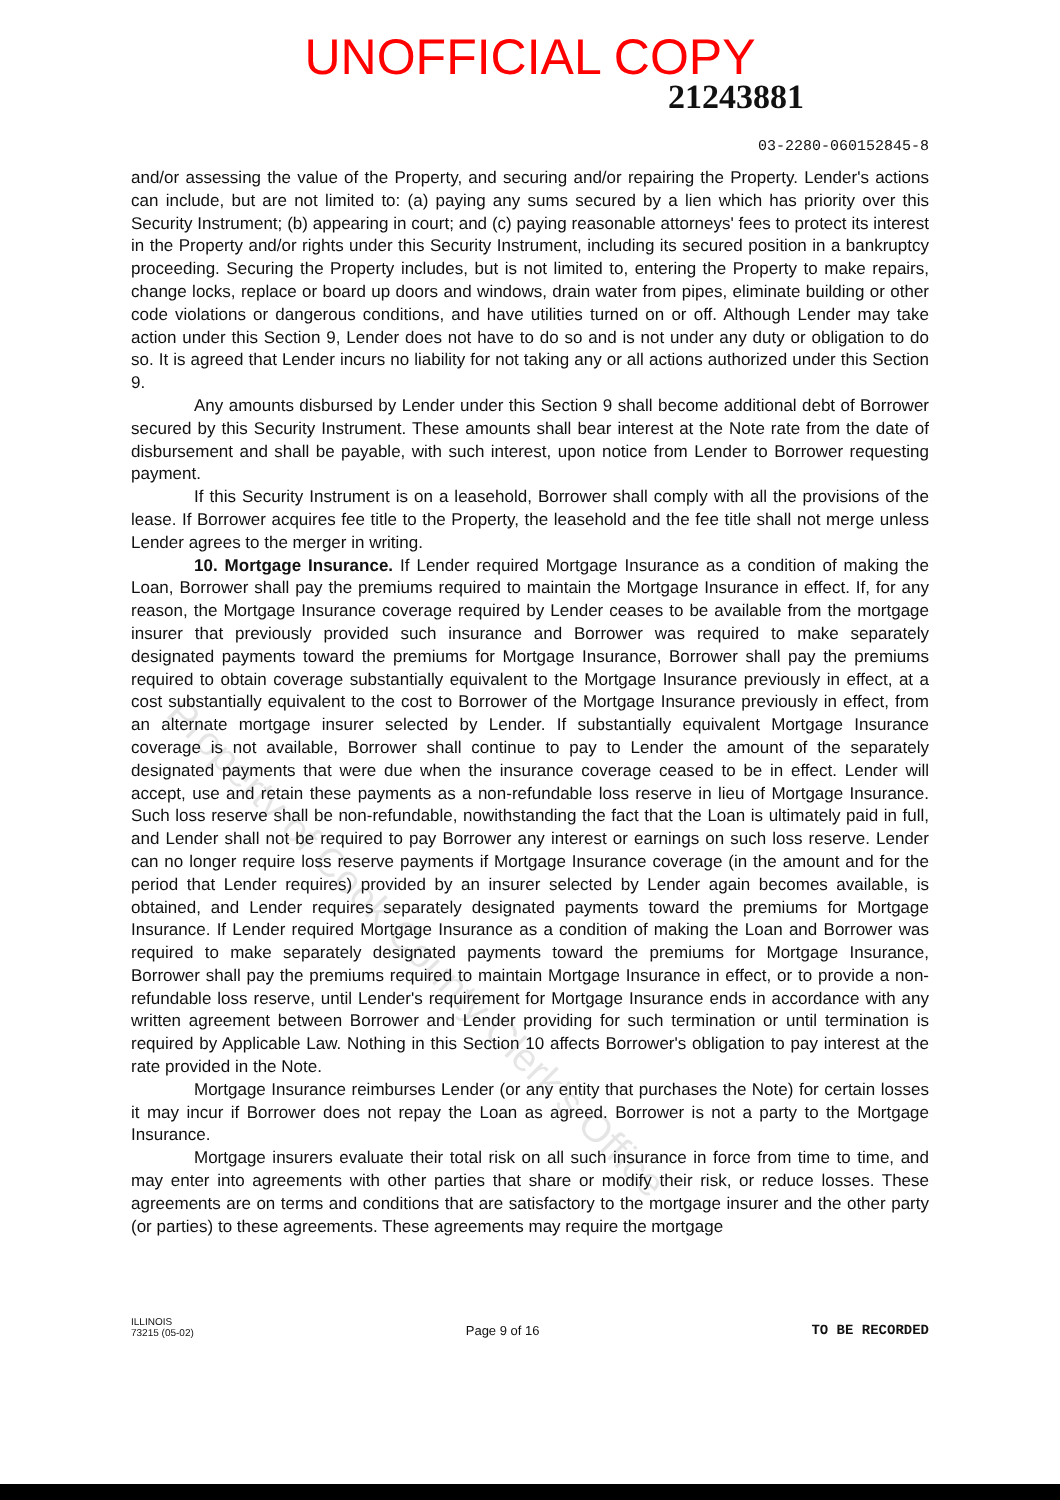UNOFFICIAL COPY
21243881
03-2280-060152845-8
and/or assessing the value of the Property, and securing and/or repairing the Property. Lender's actions can include, but are not limited to: (a) paying any sums secured by a lien which has priority over this Security Instrument; (b) appearing in court; and (c) paying reasonable attorneys' fees to protect its interest in the Property and/or rights under this Security Instrument, including its secured position in a bankruptcy proceeding. Securing the Property includes, but is not limited to, entering the Property to make repairs, change locks, replace or board up doors and windows, drain water from pipes, eliminate building or other code violations or dangerous conditions, and have utilities turned on or off. Although Lender may take action under this Section 9, Lender does not have to do so and is not under any duty or obligation to do so. It is agreed that Lender incurs no liability for not taking any or all actions authorized under this Section 9.
Any amounts disbursed by Lender under this Section 9 shall become additional debt of Borrower secured by this Security Instrument. These amounts shall bear interest at the Note rate from the date of disbursement and shall be payable, with such interest, upon notice from Lender to Borrower requesting payment.
If this Security Instrument is on a leasehold, Borrower shall comply with all the provisions of the lease. If Borrower acquires fee title to the Property, the leasehold and the fee title shall not merge unless Lender agrees to the merger in writing.
10. Mortgage Insurance. If Lender required Mortgage Insurance as a condition of making the Loan, Borrower shall pay the premiums required to maintain the Mortgage Insurance in effect. If, for any reason, the Mortgage Insurance coverage required by Lender ceases to be available from the mortgage insurer that previously provided such insurance and Borrower was required to make separately designated payments toward the premiums for Mortgage Insurance, Borrower shall pay the premiums required to obtain coverage substantially equivalent to the Mortgage Insurance previously in effect, at a cost substantially equivalent to the cost to Borrower of the Mortgage Insurance previously in effect, from an alternate mortgage insurer selected by Lender. If substantially equivalent Mortgage Insurance coverage is not available, Borrower shall continue to pay to Lender the amount of the separately designated payments that were due when the insurance coverage ceased to be in effect. Lender will accept, use and retain these payments as a non-refundable loss reserve in lieu of Mortgage Insurance. Such loss reserve shall be non-refundable, nowithstanding the fact that the Loan is ultimately paid in full, and Lender shall not be required to pay Borrower any interest or earnings on such loss reserve. Lender can no longer require loss reserve payments if Mortgage Insurance coverage (in the amount and for the period that Lender requires) provided by an insurer selected by Lender again becomes available, is obtained, and Lender requires separately designated payments toward the premiums for Mortgage Insurance. If Lender required Mortgage Insurance as a condition of making the Loan and Borrower was required to make separately designated payments toward the premiums for Mortgage Insurance, Borrower shall pay the premiums required to maintain Mortgage Insurance in effect, or to provide a non-refundable loss reserve, until Lender's requirement for Mortgage Insurance ends in accordance with any written agreement between Borrower and Lender providing for such termination or until termination is required by Applicable Law. Nothing in this Section 10 affects Borrower's obligation to pay interest at the rate provided in the Note.
Mortgage Insurance reimburses Lender (or any entity that purchases the Note) for certain losses it may incur if Borrower does not repay the Loan as agreed. Borrower is not a party to the Mortgage Insurance.
Mortgage insurers evaluate their total risk on all such insurance in force from time to time, and may enter into agreements with other parties that share or modify their risk, or reduce losses. These agreements are on terms and conditions that are satisfactory to the mortgage insurer and the other party (or parties) to these agreements. These agreements may require the mortgage
ILLINOIS
73215 (05-02)
Page 9 of 16
TO BE RECORDED
Property of Cook County Clerk's Office